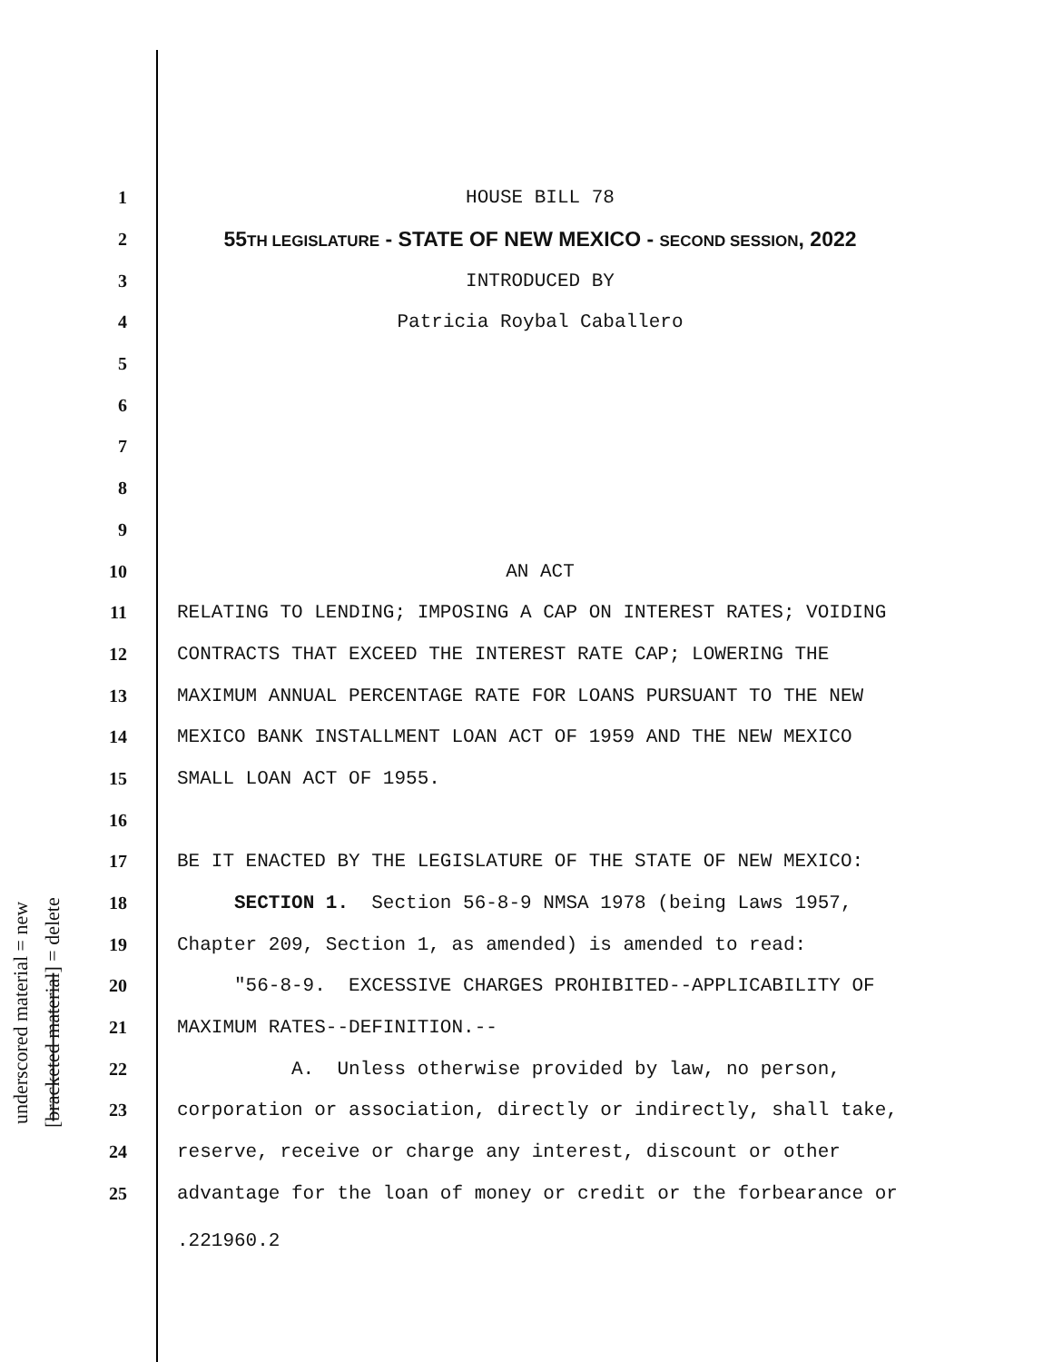underscored material = new
[bracketed material] = delete
1 HOUSE BILL 78
2 55TH LEGISLATURE - STATE OF NEW MEXICO - SECOND SESSION, 2022
3 INTRODUCED BY
4 Patricia Roybal Caballero
5
6
7
8
9
10 AN ACT
11 RELATING TO LENDING; IMPOSING A CAP ON INTEREST RATES; VOIDING
12 CONTRACTS THAT EXCEED THE INTEREST RATE CAP; LOWERING THE
13 MAXIMUM ANNUAL PERCENTAGE RATE FOR LOANS PURSUANT TO THE NEW
14 MEXICO BANK INSTALLMENT LOAN ACT OF 1959 AND THE NEW MEXICO
15 SMALL LOAN ACT OF 1955.
16
17 BE IT ENACTED BY THE LEGISLATURE OF THE STATE OF NEW MEXICO:
18 SECTION 1. Section 56-8-9 NMSA 1978 (being Laws 1957,
19 Chapter 209, Section 1, as amended) is amended to read:
20 "56-8-9. EXCESSIVE CHARGES PROHIBITED--APPLICABILITY OF
21 MAXIMUM RATES--DEFINITION.--
22 A. Unless otherwise provided by law, no person,
23 corporation or association, directly or indirectly, shall take,
24 reserve, receive or charge any interest, discount or other
25 advantage for the loan of money or credit or the forbearance or
.221960.2